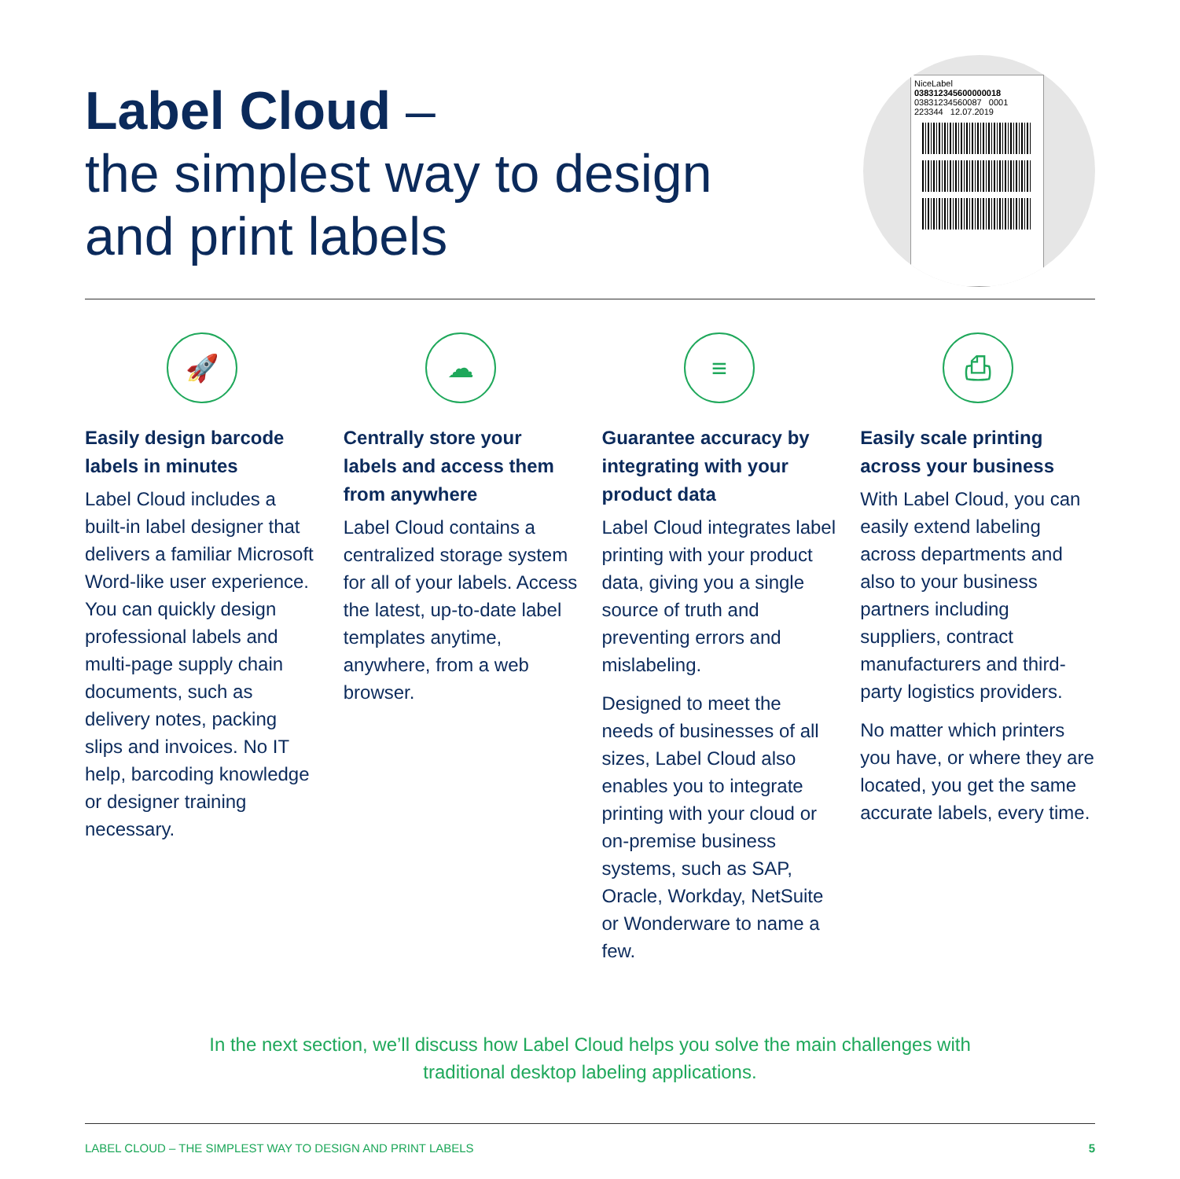Label Cloud –
the simplest way to design
and print labels
NiceLabel
038312345600000018
03831234560087 0001
223344 12.07.2019
🚀
Easily design barcode labels in minutes
Label Cloud includes a built-in label designer that delivers a familiar Microsoft Word-like user experience. You can quickly design professional labels and multi-page supply chain documents, such as delivery notes, packing slips and invoices. No IT help, barcoding knowledge or designer training necessary.
☁
Centrally store your labels and access them from anywhere
Label Cloud contains a centralized storage system for all of your labels. Access the latest, up-to-date label templates anytime, anywhere, from a web browser.
≡
Guarantee accuracy by integrating with your product data
Label Cloud integrates label printing with your product data, giving you a single source of truth and preventing errors and mislabeling.
Designed to meet the needs of businesses of all sizes, Label Cloud also enables you to integrate printing with your cloud or on-premise business systems, such as SAP, Oracle, Workday, NetSuite or Wonderware to name a few.
⎙
Easily scale printing across your business
With Label Cloud, you can easily extend labeling across departments and also to your business partners including suppliers, contract manufacturers and third-party logistics providers.
No matter which printers you have, or where they are located, you get the same accurate labels, every time.
In the next section, we’ll discuss how Label Cloud helps you solve the main challenges with
traditional desktop labeling applications.
LABEL CLOUD – THE SIMPLEST WAY TO DESIGN AND PRINT LABELS 5